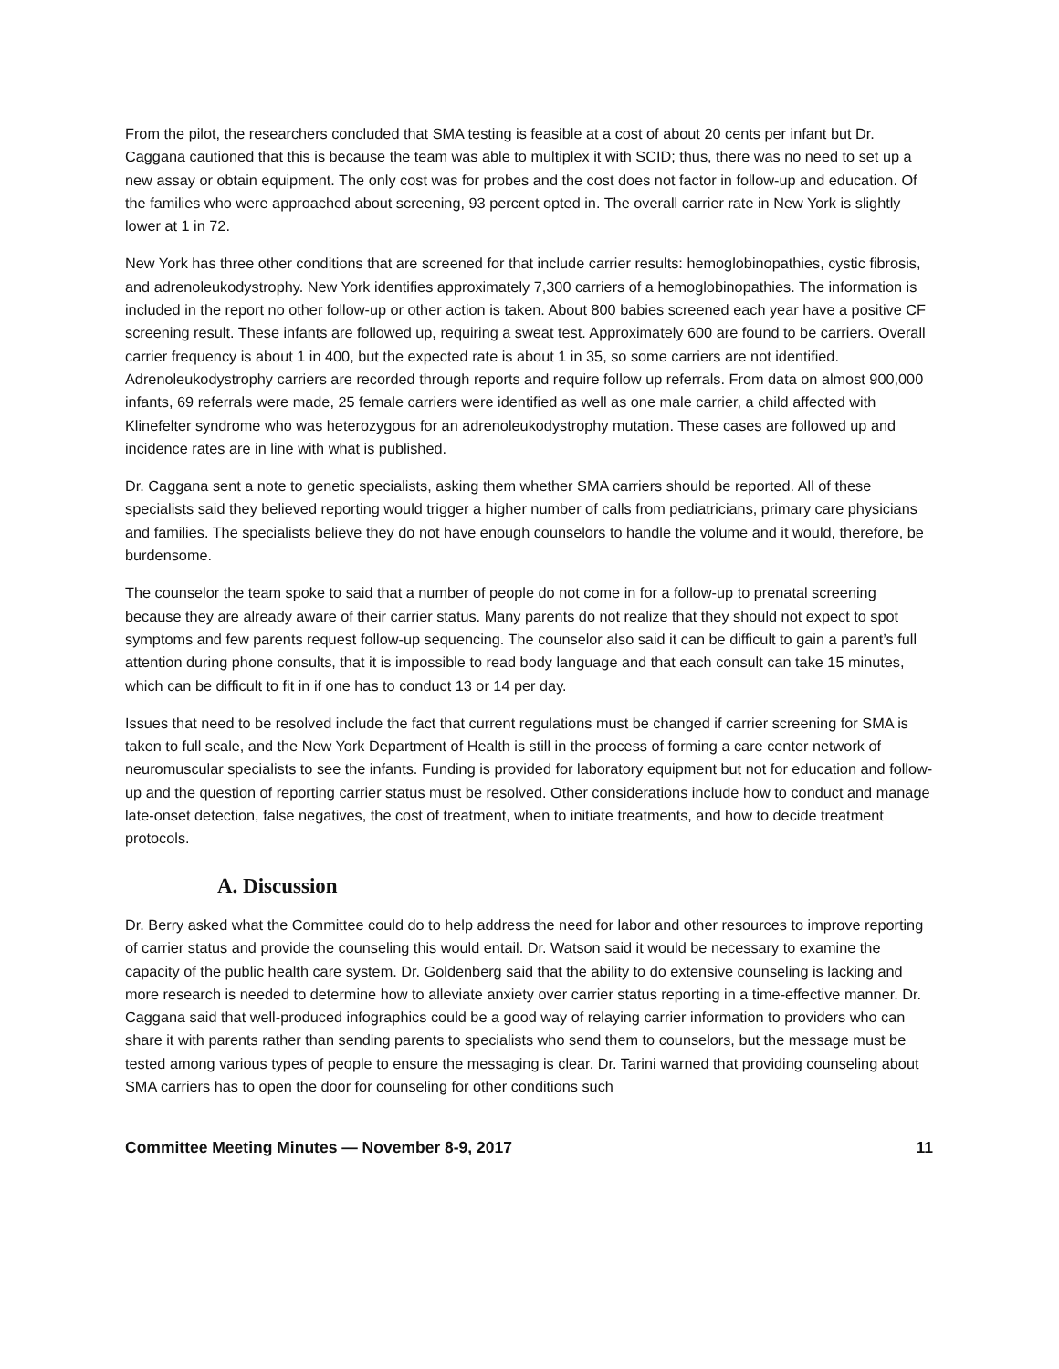From the pilot, the researchers concluded that SMA testing is feasible at a cost of about 20 cents per infant but Dr. Caggana cautioned that this is because the team was able to multiplex it with SCID; thus, there was no need to set up a new assay or obtain equipment. The only cost was for probes and the cost does not factor in follow-up and education. Of the families who were approached about screening, 93 percent opted in. The overall carrier rate in New York is slightly lower at 1 in 72.
New York has three other conditions that are screened for that include carrier results: hemoglobinopathies, cystic fibrosis, and adrenoleukodystrophy. New York identifies approximately 7,300 carriers of a hemoglobinopathies. The information is included in the report no other follow-up or other action is taken. About 800 babies screened each year have a positive CF screening result. These infants are followed up, requiring a sweat test. Approximately 600 are found to be carriers. Overall carrier frequency is about 1 in 400, but the expected rate is about 1 in 35, so some carriers are not identified. Adrenoleukodystrophy carriers are recorded through reports and require follow up referrals. From data on almost 900,000 infants, 69 referrals were made, 25 female carriers were identified as well as one male carrier, a child affected with Klinefelter syndrome who was heterozygous for an adrenoleukodystrophy mutation. These cases are followed up and incidence rates are in line with what is published.
Dr. Caggana sent a note to genetic specialists, asking them whether SMA carriers should be reported. All of these specialists said they believed reporting would trigger a higher number of calls from pediatricians, primary care physicians and families. The specialists believe they do not have enough counselors to handle the volume and it would, therefore, be burdensome.
The counselor the team spoke to said that a number of people do not come in for a follow-up to prenatal screening because they are already aware of their carrier status. Many parents do not realize that they should not expect to spot symptoms and few parents request follow-up sequencing. The counselor also said it can be difficult to gain a parent’s full attention during phone consults, that it is impossible to read body language and that each consult can take 15 minutes, which can be difficult to fit in if one has to conduct 13 or 14 per day.
Issues that need to be resolved include the fact that current regulations must be changed if carrier screening for SMA is taken to full scale, and the New York Department of Health is still in the process of forming a care center network of neuromuscular specialists to see the infants. Funding is provided for laboratory equipment but not for education and follow-up and the question of reporting carrier status must be resolved. Other considerations include how to conduct and manage late-onset detection, false negatives, the cost of treatment, when to initiate treatments, and how to decide treatment protocols.
A. Discussion
Dr. Berry asked what the Committee could do to help address the need for labor and other resources to improve reporting of carrier status and provide the counseling this would entail. Dr. Watson said it would be necessary to examine the capacity of the public health care system. Dr. Goldenberg said that the ability to do extensive counseling is lacking and more research is needed to determine how to alleviate anxiety over carrier status reporting in a time-effective manner. Dr. Caggana said that well-produced infographics could be a good way of relaying carrier information to providers who can share it with parents rather than sending parents to specialists who send them to counselors, but the message must be tested among various types of people to ensure the messaging is clear. Dr. Tarini warned that providing counseling about SMA carriers has to open the door for counseling for other conditions such
Committee Meeting Minutes — November 8-9, 2017 11